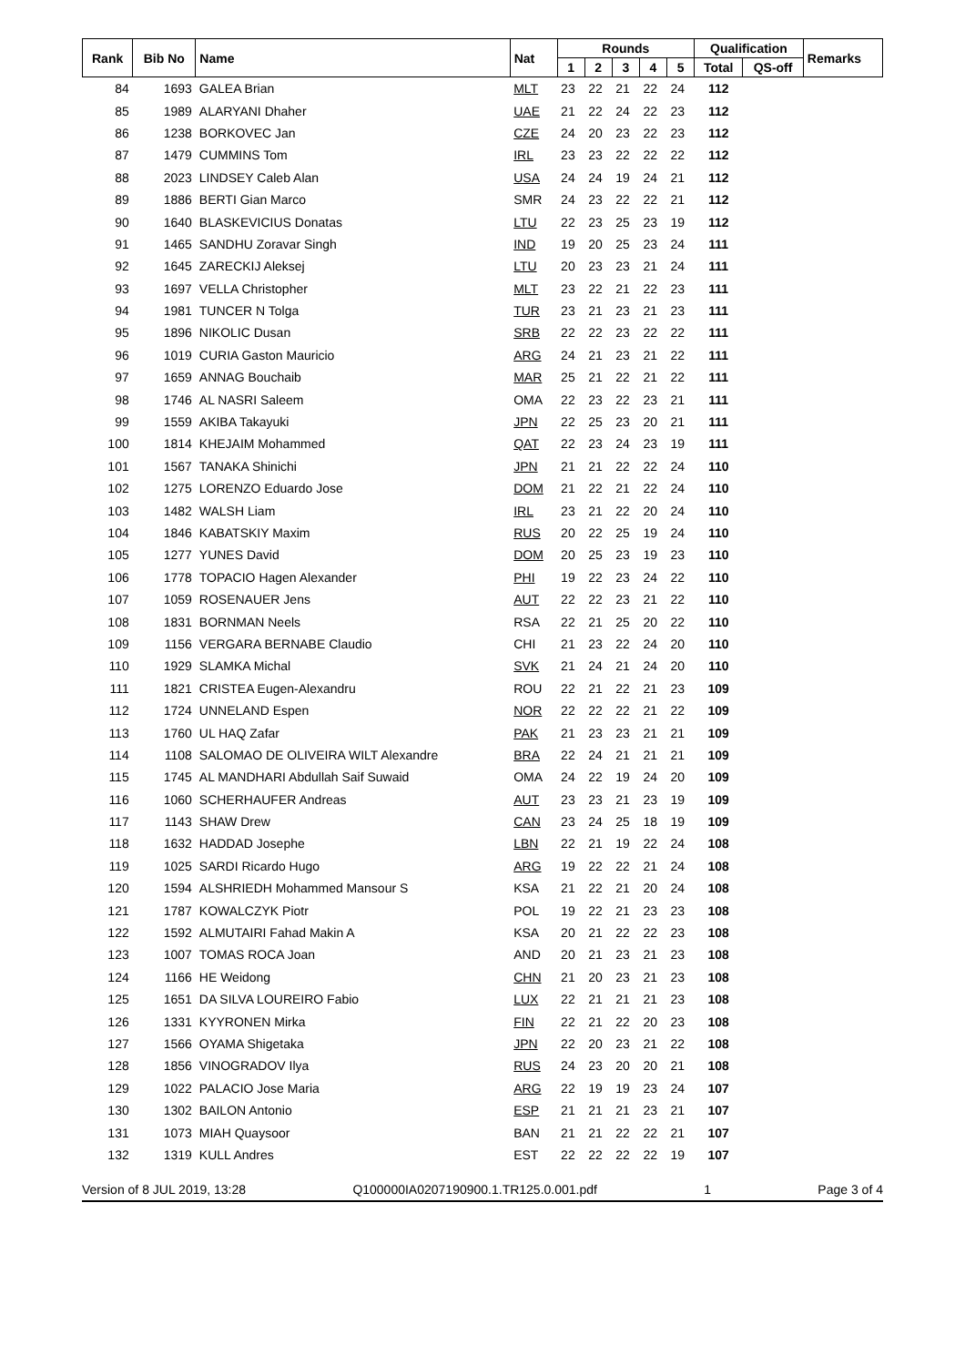| Rank | Bib No | Name | Nat | Rounds | | | | | Qualification | | Remarks |
| --- | --- | --- | --- | --- | --- | --- | --- | --- | --- | --- | --- |
| | | | | 1 | 2 | 3 | 4 | 5 | Total | QS-off | |
| 84 | 1693 | GALEA Brian | MLT | 23 | 22 | 21 | 22 | 24 | 112 | | |
| 85 | 1989 | ALARYANI Dhaher | UAE | 21 | 22 | 24 | 22 | 23 | 112 | | |
| 86 | 1238 | BORKOVEC Jan | CZE | 24 | 20 | 23 | 22 | 23 | 112 | | |
| 87 | 1479 | CUMMINS Tom | IRL | 23 | 23 | 22 | 22 | 22 | 112 | | |
| 88 | 2023 | LINDSEY Caleb Alan | USA | 24 | 24 | 19 | 24 | 21 | 112 | | |
| 89 | 1886 | BERTI Gian Marco | SMR | 24 | 23 | 22 | 22 | 21 | 112 | | |
| 90 | 1640 | BLASKEVICIUS Donatas | LTU | 22 | 23 | 25 | 23 | 19 | 112 | | |
| 91 | 1465 | SANDHU Zoravar Singh | IND | 19 | 20 | 25 | 23 | 24 | 111 | | |
| 92 | 1645 | ZARECKIJ Aleksej | LTU | 20 | 23 | 23 | 21 | 24 | 111 | | |
| 93 | 1697 | VELLA Christopher | MLT | 23 | 22 | 21 | 22 | 23 | 111 | | |
| 94 | 1981 | TUNCER N Tolga | TUR | 23 | 21 | 23 | 21 | 23 | 111 | | |
| 95 | 1896 | NIKOLIC Dusan | SRB | 22 | 22 | 23 | 22 | 22 | 111 | | |
| 96 | 1019 | CURIA Gaston Mauricio | ARG | 24 | 21 | 23 | 21 | 22 | 111 | | |
| 97 | 1659 | ANNAG Bouchaib | MAR | 25 | 21 | 22 | 21 | 22 | 111 | | |
| 98 | 1746 | AL NASRI Saleem | OMA | 22 | 23 | 22 | 23 | 21 | 111 | | |
| 99 | 1559 | AKIBA Takayuki | JPN | 22 | 25 | 23 | 20 | 21 | 111 | | |
| 100 | 1814 | KHEJAIM Mohammed | QAT | 22 | 23 | 24 | 23 | 19 | 111 | | |
| 101 | 1567 | TANAKA Shinichi | JPN | 21 | 21 | 22 | 22 | 24 | 110 | | |
| 102 | 1275 | LORENZO Eduardo Jose | DOM | 21 | 22 | 21 | 22 | 24 | 110 | | |
| 103 | 1482 | WALSH Liam | IRL | 23 | 21 | 22 | 20 | 24 | 110 | | |
| 104 | 1846 | KABATSKIY Maxim | RUS | 20 | 22 | 25 | 19 | 24 | 110 | | |
| 105 | 1277 | YUNES David | DOM | 20 | 25 | 23 | 19 | 23 | 110 | | |
| 106 | 1778 | TOPACIO Hagen Alexander | PHI | 19 | 22 | 23 | 24 | 22 | 110 | | |
| 107 | 1059 | ROSENAUER Jens | AUT | 22 | 22 | 23 | 21 | 22 | 110 | | |
| 108 | 1831 | BORNMAN Neels | RSA | 22 | 21 | 25 | 20 | 22 | 110 | | |
| 109 | 1156 | VERGARA BERNABE Claudio | CHI | 21 | 23 | 22 | 24 | 20 | 110 | | |
| 110 | 1929 | SLAMKA Michal | SVK | 21 | 24 | 21 | 24 | 20 | 110 | | |
| 111 | 1821 | CRISTEA Eugen-Alexandru | ROU | 22 | 21 | 22 | 21 | 23 | 109 | | |
| 112 | 1724 | UNNELAND Espen | NOR | 22 | 22 | 22 | 21 | 22 | 109 | | |
| 113 | 1760 | UL HAQ Zafar | PAK | 21 | 23 | 23 | 21 | 21 | 109 | | |
| 114 | 1108 | SALOMAO DE OLIVEIRA WILT Alexandre | BRA | 22 | 24 | 21 | 21 | 21 | 109 | | |
| 115 | 1745 | AL MANDHARI Abdullah Saif Suwaid | OMA | 24 | 22 | 19 | 24 | 20 | 109 | | |
| 116 | 1060 | SCHERHAUFER Andreas | AUT | 23 | 23 | 21 | 23 | 19 | 109 | | |
| 117 | 1143 | SHAW Drew | CAN | 23 | 24 | 25 | 18 | 19 | 109 | | |
| 118 | 1632 | HADDAD Josephe | LBN | 22 | 21 | 19 | 22 | 24 | 108 | | |
| 119 | 1025 | SARDI Ricardo Hugo | ARG | 19 | 22 | 22 | 21 | 24 | 108 | | |
| 120 | 1594 | ALSHRIEDH Mohammed Mansour S | KSA | 21 | 22 | 21 | 20 | 24 | 108 | | |
| 121 | 1787 | KOWALCZYK Piotr | POL | 19 | 22 | 21 | 23 | 23 | 108 | | |
| 122 | 1592 | ALMUTAIRI Fahad Makin A | KSA | 20 | 21 | 22 | 22 | 23 | 108 | | |
| 123 | 1007 | TOMAS ROCA Joan | AND | 20 | 21 | 23 | 21 | 23 | 108 | | |
| 124 | 1166 | HE Weidong | CHN | 21 | 20 | 23 | 21 | 23 | 108 | | |
| 125 | 1651 | DA SILVA LOUREIRO Fabio | LUX | 22 | 21 | 21 | 21 | 23 | 108 | | |
| 126 | 1331 | KYYRONEN Mirka | FIN | 22 | 21 | 22 | 20 | 23 | 108 | | |
| 127 | 1566 | OYAMA Shigetaka | JPN | 22 | 20 | 23 | 21 | 22 | 108 | | |
| 128 | 1856 | VINOGRADOV Ilya | RUS | 24 | 23 | 20 | 20 | 21 | 108 | | |
| 129 | 1022 | PALACIO Jose Maria | ARG | 22 | 19 | 19 | 23 | 24 | 107 | | |
| 130 | 1302 | BAILON Antonio | ESP | 21 | 21 | 21 | 23 | 21 | 107 | | |
| 131 | 1073 | MIAH Quaysoor | BAN | 21 | 21 | 22 | 22 | 21 | 107 | | |
| 132 | 1319 | KULL Andres | EST | 22 | 22 | 22 | 22 | 19 | 107 | | |
Version of 8 JUL 2019, 13:28 Q100000IA0207190900.1.TR125.0.001.pdf 1 Page 3 of 4